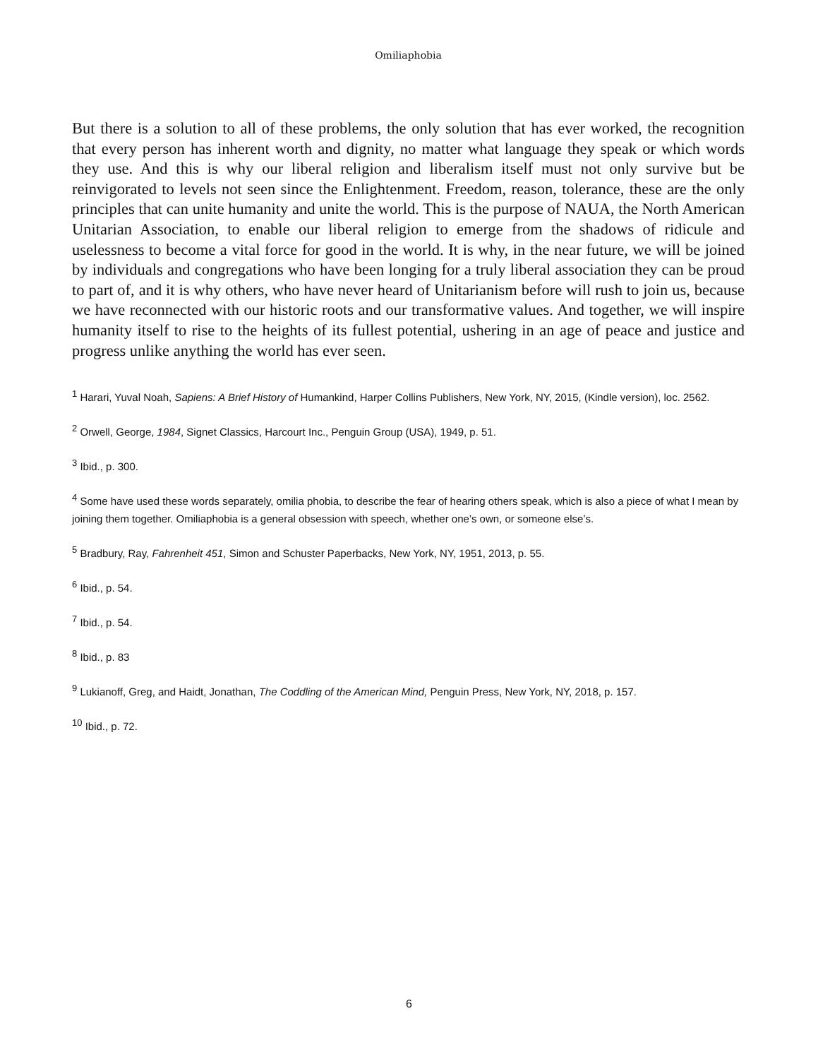Omiliaphobia
But there is a solution to all of these problems, the only solution that has ever worked, the recognition that every person has inherent worth and dignity, no matter what language they speak or which words they use. And this is why our liberal religion and liberalism itself must not only survive but be reinvigorated to levels not seen since the Enlightenment. Freedom, reason, tolerance, these are the only principles that can unite humanity and unite the world. This is the purpose of NAUA, the North American Unitarian Association, to enable our liberal religion to emerge from the shadows of ridicule and uselessness to become a vital force for good in the world. It is why, in the near future, we will be joined by individuals and congregations who have been longing for a truly liberal association they can be proud to part of, and it is why others, who have never heard of Unitarianism before will rush to join us, because we have reconnected with our historic roots and our transformative values. And together, we will inspire humanity itself to rise to the heights of its fullest potential, ushering in an age of peace and justice and progress unlike anything the world has ever seen.
<sup>1</sup> Harari, Yuval Noah, Sapiens: A Brief History of Humankind, Harper Collins Publishers, New York, NY, 2015, (Kindle version), loc. 2562.
<sup>2</sup> Orwell, George, 1984, Signet Classics, Harcourt Inc., Penguin Group (USA), 1949, p. 51.
<sup>3</sup> Ibid., p. 300.
<sup>4</sup> Some have used these words separately, omilia phobia, to describe the fear of hearing others speak, which is also a piece of what I mean by joining them together. Omiliaphobia is a general obsession with speech, whether one’s own, or someone else’s.
<sup>5</sup> Bradbury, Ray, Fahrenheit 451, Simon and Schuster Paperbacks, New York, NY, 1951, 2013, p. 55.
<sup>6</sup> Ibid., p. 54.
<sup>7</sup> Ibid., p. 54.
<sup>8</sup> Ibid., p. 83
<sup>9</sup> Lukianoff, Greg, and Haidt, Jonathan, The Coddling of the American Mind, Penguin Press, New York, NY, 2018, p. 157.
<sup>10</sup> Ibid., p. 72.
6